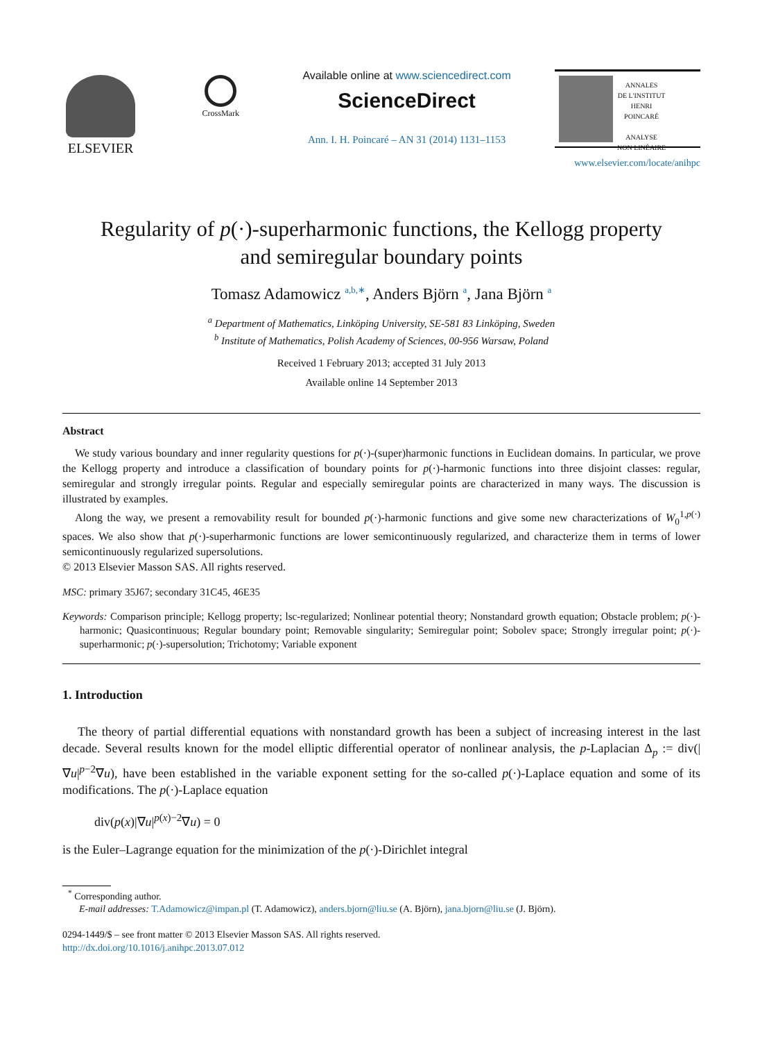ELSEVIER
CrossMark
Available online at www.sciencedirect.com
ScienceDirect
Ann. I. H. Poincaré – AN 31 (2014) 1131–1153
ANNALES
DE L'INSTITUT
HENRI
POINCARÉ
ANALYSE
NON LINÉAIRE
www.elsevier.com/locate/anihpc
Regularity of p(·)-superharmonic functions, the Kellogg property
and semiregular boundary points
Tomasz Adamowicz <sup>a,b,∗</sup>, Anders Björn <sup>a</sup>, Jana Björn <sup>a</sup>
<sup>a</sup> Department of Mathematics, Linköping University, SE-581 83 Linköping, Sweden
<sup>b</sup> Institute of Mathematics, Polish Academy of Sciences, 00-956 Warsaw, Poland
Received 1 February 2013; accepted 31 July 2013
Available online 14 September 2013
Abstract
We study various boundary and inner regularity questions for p(·)-(super)harmonic functions in Euclidean domains. In particular, we prove the Kellogg property and introduce a classification of boundary points for p(·)-harmonic functions into three disjoint classes: regular, semiregular and strongly irregular points. Regular and especially semiregular points are characterized in many ways. The discussion is illustrated by examples.
Along the way, we present a removability result for bounded p(·)-harmonic functions and give some new characterizations of W<sub>0</sub><sup>1,p(·)</sup> spaces. We also show that p(·)-superharmonic functions are lower semicontinuously regularized, and characterize them in terms of lower semicontinuously regularized supersolutions.
© 2013 Elsevier Masson SAS. All rights reserved.
MSC: primary 35J67; secondary 31C45, 46E35
Keywords: Comparison principle; Kellogg property; lsc-regularized; Nonlinear potential theory; Nonstandard growth equation; Obstacle problem; p(·)-harmonic; Quasicontinuous; Regular boundary point; Removable singularity; Semiregular point; Sobolev space; Strongly irregular point; p(·)-superharmonic; p(·)-supersolution; Trichotomy; Variable exponent
1. Introduction
The theory of partial differential equations with nonstandard growth has been a subject of increasing interest in the last decade. Several results known for the model elliptic differential operator of nonlinear analysis, the p-Laplacian Δ<sub>p</sub> := div(|∇u|<sup>p−2</sup>∇u), have been established in the variable exponent setting for the so-called p(·)-Laplace equation and some of its modifications. The p(·)-Laplace equation
div(p(x)|∇u|<sup>p(x)−2</sup>∇u) = 0
is the Euler–Lagrange equation for the minimization of the p(·)-Dirichlet integral
<sup>*</sup> Corresponding author.
E-mail addresses: T.Adamowicz@impan.pl (T. Adamowicz), anders.bjorn@liu.se (A. Björn), jana.bjorn@liu.se (J. Björn).
0294-1449/$ – see front matter © 2013 Elsevier Masson SAS. All rights reserved.
http://dx.doi.org/10.1016/j.anihpc.2013.07.012